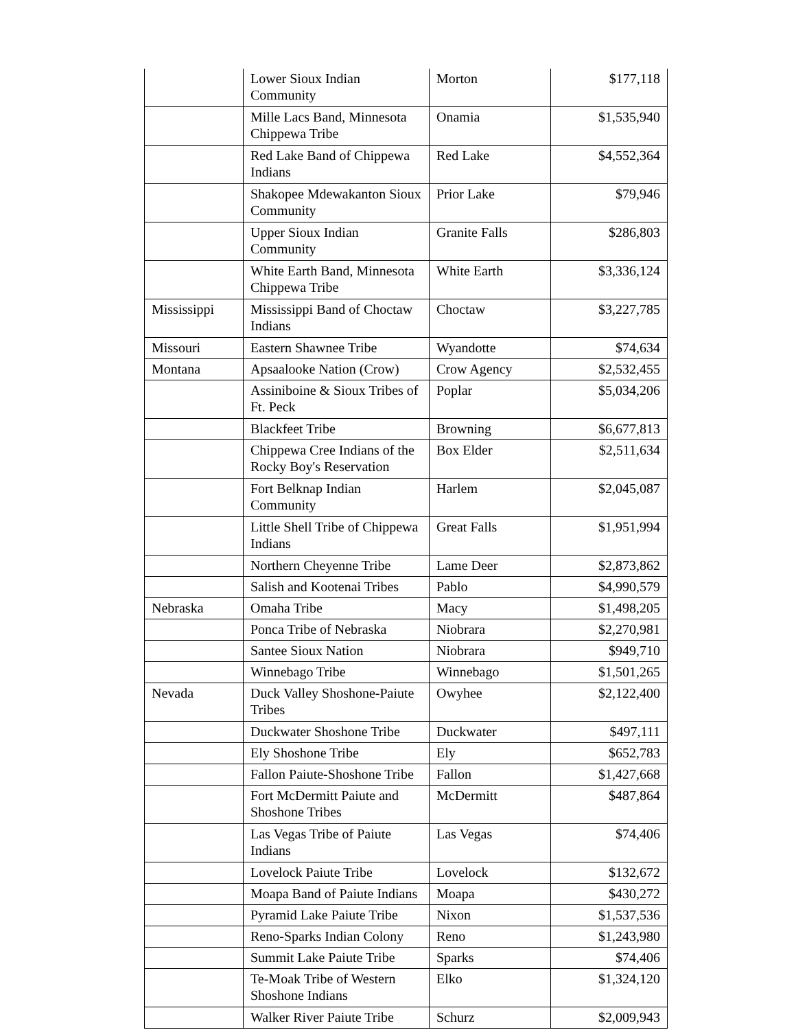| | Lower Sioux Indian Community | Morton | $177,118 |
| | Mille Lacs Band, Minnesota Chippewa Tribe | Onamia | $1,535,940 |
| | Red Lake Band of Chippewa Indians | Red Lake | $4,552,364 |
| | Shakopee Mdewakanton Sioux Community | Prior Lake | $79,946 |
| | Upper Sioux Indian Community | Granite Falls | $286,803 |
| | White Earth Band, Minnesota Chippewa Tribe | White Earth | $3,336,124 |
| Mississippi | Mississippi Band of Choctaw Indians | Choctaw | $3,227,785 |
| Missouri | Eastern Shawnee Tribe | Wyandotte | $74,634 |
| Montana | Apsaalooke Nation (Crow) | Crow Agency | $2,532,455 |
| | Assiniboine & Sioux Tribes of Ft. Peck | Poplar | $5,034,206 |
| | Blackfeet Tribe | Browning | $6,677,813 |
| | Chippewa Cree Indians of the Rocky Boy's Reservation | Box Elder | $2,511,634 |
| | Fort Belknap Indian Community | Harlem | $2,045,087 |
| | Little Shell Tribe of Chippewa Indians | Great Falls | $1,951,994 |
| | Northern Cheyenne Tribe | Lame Deer | $2,873,862 |
| | Salish and Kootenai Tribes | Pablo | $4,990,579 |
| Nebraska | Omaha Tribe | Macy | $1,498,205 |
| | Ponca Tribe of Nebraska | Niobrara | $2,270,981 |
| | Santee Sioux Nation | Niobrara | $949,710 |
| | Winnebago Tribe | Winnebago | $1,501,265 |
| Nevada | Duck Valley Shoshone-Paiute Tribes | Owyhee | $2,122,400 |
| | Duckwater Shoshone Tribe | Duckwater | $497,111 |
| | Ely Shoshone Tribe | Ely | $652,783 |
| | Fallon Paiute-Shoshone Tribe | Fallon | $1,427,668 |
| | Fort McDermitt Paiute and Shoshone Tribes | McDermitt | $487,864 |
| | Las Vegas Tribe of Paiute Indians | Las Vegas | $74,406 |
| | Lovelock Paiute Tribe | Lovelock | $132,672 |
| | Moapa Band of Paiute Indians | Moapa | $430,272 |
| | Pyramid Lake Paiute Tribe | Nixon | $1,537,536 |
| | Reno-Sparks Indian Colony | Reno | $1,243,980 |
| | Summit Lake Paiute Tribe | Sparks | $74,406 |
| | Te-Moak Tribe of Western Shoshone Indians | Elko | $1,324,120 |
| | Walker River Paiute Tribe | Schurz | $2,009,943 |